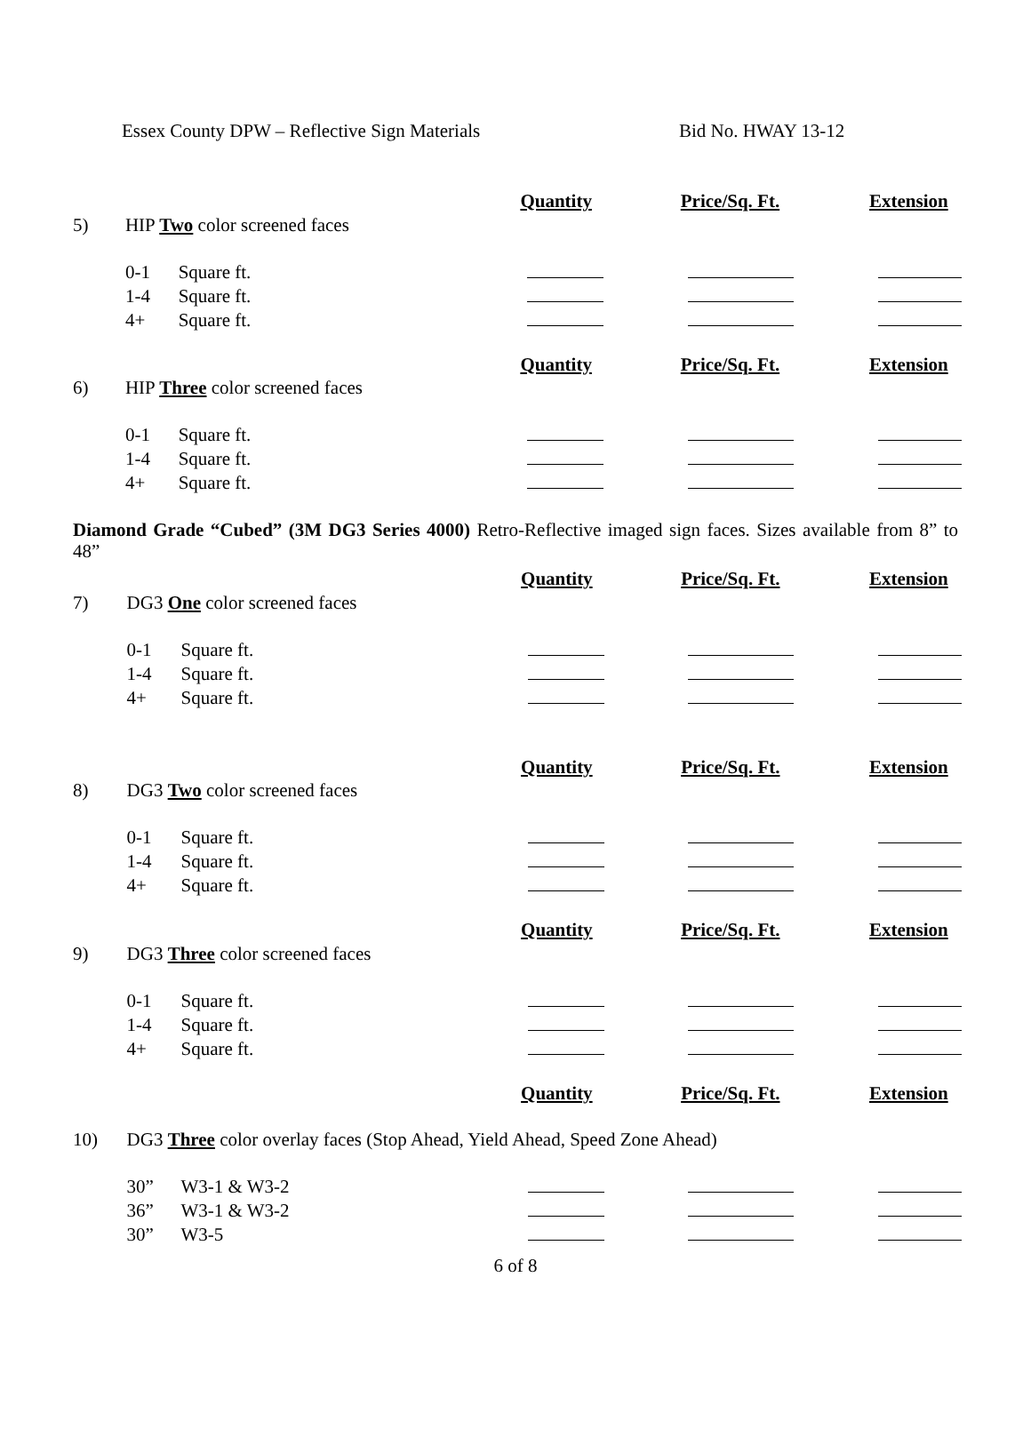Essex County DPW – Reflective Sign Materials Bid No. HWAY 13-12
| | | | Quantity | Price/Sq. Ft. | Extension |
| 5) | HIP Two color screened faces | | | | |
| | 0-1 | Square ft. | | | |
| | 1-4 | Square ft. | | | |
| | 4+ | Square ft. | | | |
| | | | Quantity | Price/Sq. Ft. | Extension |
| 6) | HIP Three color screened faces | | | | |
| | 0-1 | Square ft. | | | |
| | 1-4 | Square ft. | | | |
| | 4+ | Square ft. | | | |
Diamond Grade “Cubed” (3M DG3 Series 4000) Retro-Reflective imaged sign faces. Sizes available from 8” to 48”
| | | | Quantity | Price/Sq. Ft. | Extension |
| 7) | DG3 One color screened faces | | | | |
| | 0-1 | Square ft. | | | |
| | 1-4 | Square ft. | | | |
| | 4+ | Square ft. | | | |
| | | | Quantity | Price/Sq. Ft. | Extension |
| 8) | DG3 Two color screened faces | | | | |
| | 0-1 | Square ft. | | | |
| | 1-4 | Square ft. | | | |
| | 4+ | Square ft. | | | |
| | | | Quantity | Price/Sq. Ft. | Extension |
| 9) | DG3 Three color screened faces | | | | |
| | 0-1 | Square ft. | | | |
| | 1-4 | Square ft. | | | |
| | 4+ | Square ft. | | | |
| | | | Quantity | Price/Sq. Ft. | Extension |
| 10) | DG3 Three color overlay faces (Stop Ahead, Yield Ahead, Speed Zone Ahead) | | | | |
| | 30” | W3-1 & W3-2 | | | |
| | 36” | W3-1 & W3-2 | | | |
| | 30” | W3-5 | | | |
6 of 8